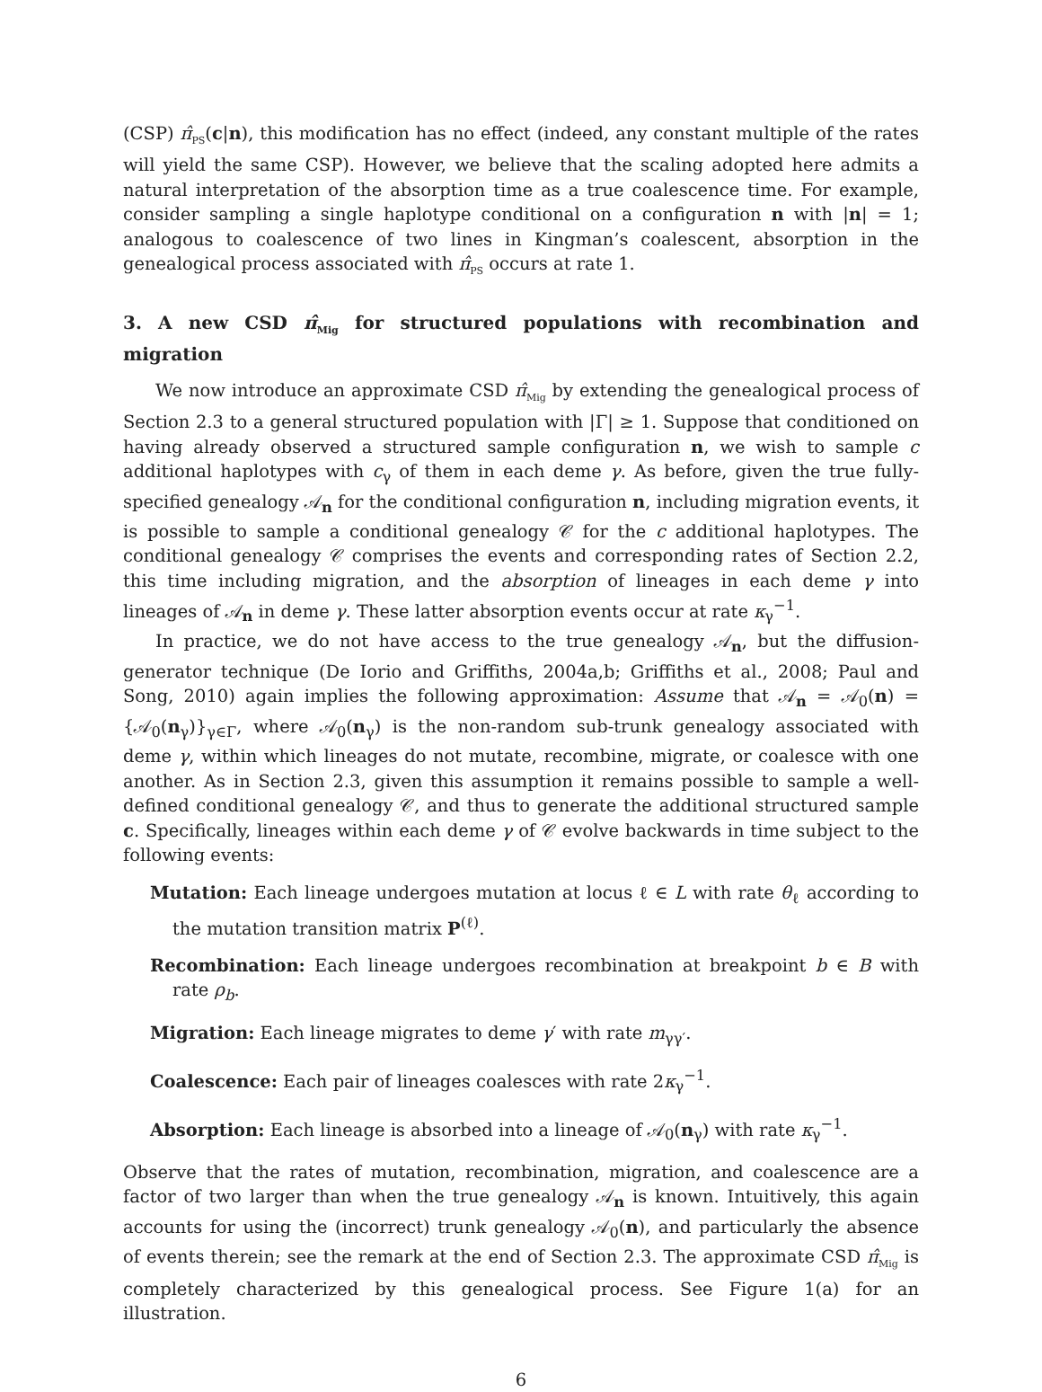(CSP) π̂<sub>PS</sub>(c|n), this modification has no effect (indeed, any constant multiple of the rates will yield the same CSP). However, we believe that the scaling adopted here admits a natural interpretation of the absorption time as a true coalescence time. For example, consider sampling a single haplotype conditional on a configuration n with |n| = 1; analogous to coalescence of two lines in Kingman’s coalescent, absorption in the genealogical process associated with π̂<sub>PS</sub> occurs at rate 1.
3. A new CSD π̂<sub>Mig</sub> for structured populations with recombination and migration
We now introduce an approximate CSD π̂<sub>Mig</sub> by extending the genealogical process of Section 2.3 to a general structured population with |Γ| ≥ 1. Suppose that conditioned on having already observed a structured sample configuration n, we wish to sample c additional haplotypes with c<sub>γ</sub> of them in each deme γ. As before, given the true fully-specified genealogy 𝒜<sub>n</sub> for the conditional configuration n, including migration events, it is possible to sample a conditional genealogy 𝒞 for the c additional haplotypes. The conditional genealogy 𝒞 comprises the events and corresponding rates of Section 2.2, this time including migration, and the absorption of lineages in each deme γ into lineages of 𝒜<sub>n</sub> in deme γ. These latter absorption events occur at rate κ<sub>γ</sub><sup>−1</sup>.
In practice, we do not have access to the true genealogy 𝒜<sub>n</sub>, but the diffusion-generator technique (De Iorio and Griffiths, 2004a,b; Griffiths et al., 2008; Paul and Song, 2010) again implies the following approximation: Assume that 𝒜<sub>n</sub> = 𝒜<sub>0</sub>(n) = {𝒜<sub>0</sub>(n<sub>γ</sub>)}<sub>γ∈Γ</sub>, where 𝒜<sub>0</sub>(n<sub>γ</sub>) is the non-random sub-trunk genealogy associated with deme γ, within which lineages do not mutate, recombine, migrate, or coalesce with one another. As in Section 2.3, given this assumption it remains possible to sample a well-defined conditional genealogy 𝒞, and thus to generate the additional structured sample c. Specifically, lineages within each deme γ of 𝒞 evolve backwards in time subject to the following events:
Mutation: Each lineage undergoes mutation at locus ℓ ∈ L with rate θ<sub>ℓ</sub> according to the mutation transition matrix P<sup>(ℓ)</sup>.
Recombination: Each lineage undergoes recombination at breakpoint b ∈ B with rate ρ<sub>b</sub>.
Migration: Each lineage migrates to deme γ′ with rate m<sub>γγ′</sub>.
Coalescence: Each pair of lineages coalesces with rate 2κ<sub>γ</sub><sup>−1</sup>.
Absorption: Each lineage is absorbed into a lineage of 𝒜<sub>0</sub>(n<sub>γ</sub>) with rate κ<sub>γ</sub><sup>−1</sup>.
Observe that the rates of mutation, recombination, migration, and coalescence are a factor of two larger than when the true genealogy 𝒜<sub>n</sub> is known. Intuitively, this again accounts for using the (incorrect) trunk genealogy 𝒜<sub>0</sub>(n), and particularly the absence of events therein; see the remark at the end of Section 2.3. The approximate CSD π̂<sub>Mig</sub> is completely characterized by this genealogical process. See Figure 1(a) for an illustration.
6